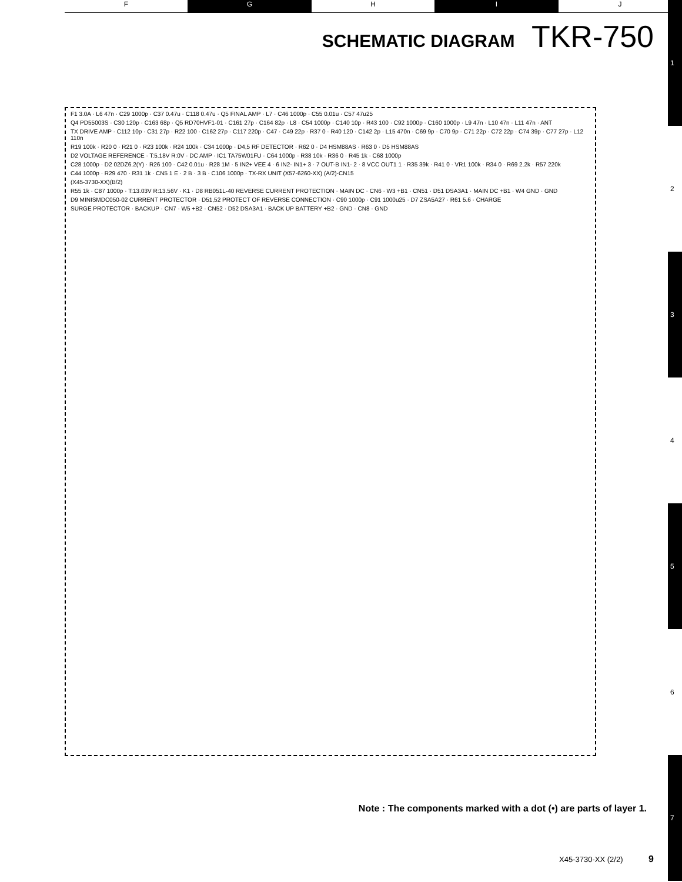F G H I J
1
2
3
4
5
6
7
SCHEMATIC DIAGRAM TKR-750
F1 3.0A · L6 47n · C29 1000p · C37 0.47u · C118 0.47u · Q5 FINAL AMP · L7 · C46 1000p · C55 0.01u · C57 47u25
Q4 PD55003S · C30 120p · C163 68p · Q5 RD70HVF1-01 · C161 27p · C164 82p · L8 · C54 1000p · C140 10p · R43 100 · C92 1000p · C160 1000p · L9 47n · L10 47n · L11 47n · ANT
TX DRIVE AMP · C112 10p · C31 27p · R22 100 · C162 27p · C117 220p · C47 · C49 22p · R37 0 · R40 120 · C142 2p · L15 470n · C69 9p · C70 9p · C71 22p · C72 22p · C74 39p · C77 27p · L12 110n
R19 100k · R20 0 · R21 0 · R23 100k · R24 100k · C34 1000p · D4,5 RF DETECTOR · R62 0 · D4 HSM88AS · R63 0 · D5 HSM88AS
D2 VOLTAGE REFERENCE · T:5.18V R:0V · DC AMP · IC1 TA75W01FU · C64 1000p · R38 10k · R36 0 · R45 1k · C68 1000p
C28 1000p · D2 02DZ6.2(Y) · R26 100 · C42 0.01u · R28 1M · 5 IN2+ VEE 4 · 6 IN2- IN1+ 3 · 7 OUT-B IN1- 2 · 8 VCC OUT1 1 · R35 39k · R41 0 · VR1 100k · R34 0 · R69 2.2k · R57 220k
C44 1000p · R29 470 · R31 1k · CN5 1 E · 2 B · 3 B · C106 1000p · TX-RX UNIT (X57-6260-XX) (A/2)-CN15
(X45-3730-XX)(B/2)
R55 1k · C87 1000p · T:13.03V R:13.56V · K1 · D8 RB051L-40 REVERSE CURRENT PROTECTION · MAIN DC · CN6 · W3 +B1 · CN51 · D51 DSA3A1 · MAIN DC +B1 · W4 GND · GND
D9 MINISMDC050-02 CURRENT PROTECTOR · D51,52 PROTECT OF REVERSE CONNECTION · C90 1000p · C91 1000u25 · D7 ZSA5A27 · R61 5.6 · CHARGE
SURGE PROTECTOR · BACKUP · CN7 · W5 +B2 · CN52 · D52 DSA3A1 · BACK UP BATTERY +B2 · GND · CN8 · GND
Note : The components marked with a dot (•) are parts of layer 1.
X45-3730-XX (2/2) 9